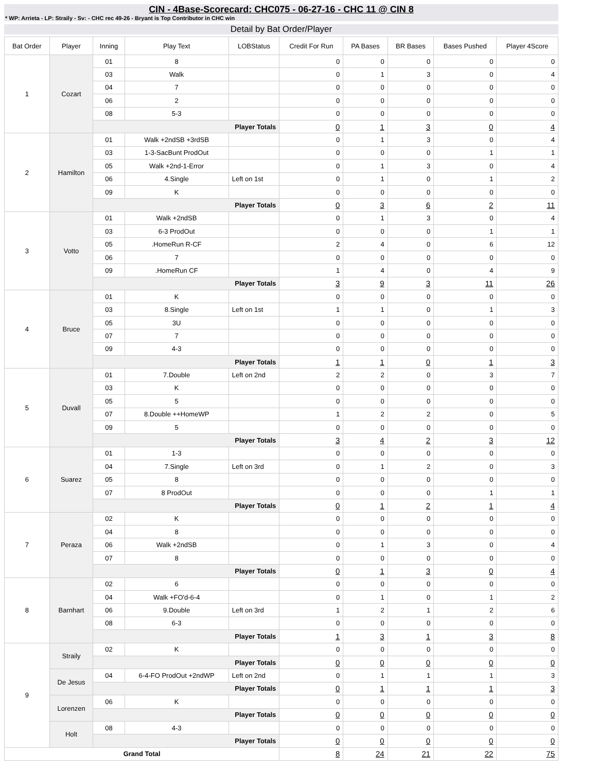CIN - 4Base-Scorecard: CHC075 - 06-27-16 - CHC 11 @ CIN 8
* WP: Arrieta - LP: Straily - Sv: - CHC rec 49-26 - Bryant is Top Contributor in CHC win
Detail by Bat Order/Player
| Bat Order | Player | Inning | Play Text | LOBStatus | Credit For Run | PA Bases | BR Bases | Bases Pushed | Player 4Score |
| --- | --- | --- | --- | --- | --- | --- | --- | --- | --- |
| 1 | Cozart | 01 | 8 | | 0 | 0 | 0 | 0 | 0 |
| | | 03 | Walk | | 0 | 1 | 3 | 0 | 4 |
| | | 04 | 7 | | 0 | 0 | 0 | 0 | 0 |
| | | 06 | 2 | | 0 | 0 | 0 | 0 | 0 |
| | | 08 | 5-3 | | 0 | 0 | 0 | 0 | 0 |
| | | Player Totals | | | 0 | 1 | 3 | 0 | 4 |
| 2 | Hamilton | 01 | Walk +2ndSB +3rdSB | | 0 | 1 | 3 | 0 | 4 |
| | | 03 | 1-3-SacBunt ProdOut | | 0 | 0 | 0 | 1 | 1 |
| | | 05 | Walk +2nd-1-Error | | 0 | 1 | 3 | 0 | 4 |
| | | 06 | 4.Single | Left on 1st | 0 | 1 | 0 | 1 | 2 |
| | | 09 | K | | 0 | 0 | 0 | 0 | 0 |
| | | Player Totals | | | 0 | 3 | 6 | 2 | 11 |
| 3 | Votto | 01 | Walk +2ndSB | | 0 | 1 | 3 | 0 | 4 |
| | | 03 | 6-3 ProdOut | | 0 | 0 | 0 | 1 | 1 |
| | | 05 | .HomeRun R-CF | | 2 | 4 | 0 | 6 | 12 |
| | | 06 | 7 | | 0 | 0 | 0 | 0 | 0 |
| | | 09 | .HomeRun CF | | 1 | 4 | 0 | 4 | 9 |
| | | Player Totals | | | 3 | 9 | 3 | 11 | 26 |
| 4 | Bruce | 01 | K | | 0 | 0 | 0 | 0 | 0 |
| | | 03 | 8.Single | Left on 1st | 1 | 1 | 0 | 1 | 3 |
| | | 05 | 3U | | 0 | 0 | 0 | 0 | 0 |
| | | 07 | 7 | | 0 | 0 | 0 | 0 | 0 |
| | | 09 | 4-3 | | 0 | 0 | 0 | 0 | 0 |
| | | Player Totals | | | 1 | 1 | 0 | 1 | 3 |
| 5 | Duvall | 01 | 7.Double | Left on 2nd | 2 | 2 | 0 | 3 | 7 |
| | | 03 | K | | 0 | 0 | 0 | 0 | 0 |
| | | 05 | 5 | | 0 | 0 | 0 | 0 | 0 |
| | | 07 | 8.Double ++HomeWP | | 1 | 2 | 2 | 0 | 5 |
| | | 09 | 5 | | 0 | 0 | 0 | 0 | 0 |
| | | Player Totals | | | 3 | 4 | 2 | 3 | 12 |
| 6 | Suarez | 01 | 1-3 | | 0 | 0 | 0 | 0 | 0 |
| | | 04 | 7.Single | Left on 3rd | 0 | 1 | 2 | 0 | 3 |
| | | 05 | 8 | | 0 | 0 | 0 | 0 | 0 |
| | | 07 | 8 ProdOut | | 0 | 0 | 0 | 1 | 1 |
| | | Player Totals | | | 0 | 1 | 2 | 1 | 4 |
| 7 | Peraza | 02 | K | | 0 | 0 | 0 | 0 | 0 |
| | | 04 | 8 | | 0 | 0 | 0 | 0 | 0 |
| | | 06 | Walk +2ndSB | | 0 | 1 | 3 | 0 | 4 |
| | | 07 | 8 | | 0 | 0 | 0 | 0 | 0 |
| | | Player Totals | | | 0 | 1 | 3 | 0 | 4 |
| 8 | Barnhart | 02 | 6 | | 0 | 0 | 0 | 0 | 0 |
| | | 04 | Walk +FO'd-6-4 | | 0 | 1 | 0 | 1 | 2 |
| | | 06 | 9.Double | Left on 3rd | 1 | 2 | 1 | 2 | 6 |
| | | 08 | 6-3 | | 0 | 0 | 0 | 0 | 0 |
| | | Player Totals | | | 1 | 3 | 1 | 3 | 8 |
| 9 | Straily | 02 | K | | 0 | 0 | 0 | 0 | 0 |
| | | Player Totals | | | 0 | 0 | 0 | 0 | 0 |
| | De Jesus | 04 | 6-4-FO ProdOut +2ndWP | Left on 2nd | 0 | 1 | 1 | 1 | 3 |
| | | Player Totals | | | 0 | 1 | 1 | 1 | 3 |
| | Lorenzen | 06 | K | | 0 | 0 | 0 | 0 | 0 |
| | | Player Totals | | | 0 | 0 | 0 | 0 | 0 |
| | Holt | 08 | 4-3 | | 0 | 0 | 0 | 0 | 0 |
| | | Player Totals | | | 0 | 0 | 0 | 0 | 0 |
| Grand Total | | | | | 8 | 24 | 21 | 22 | 75 |